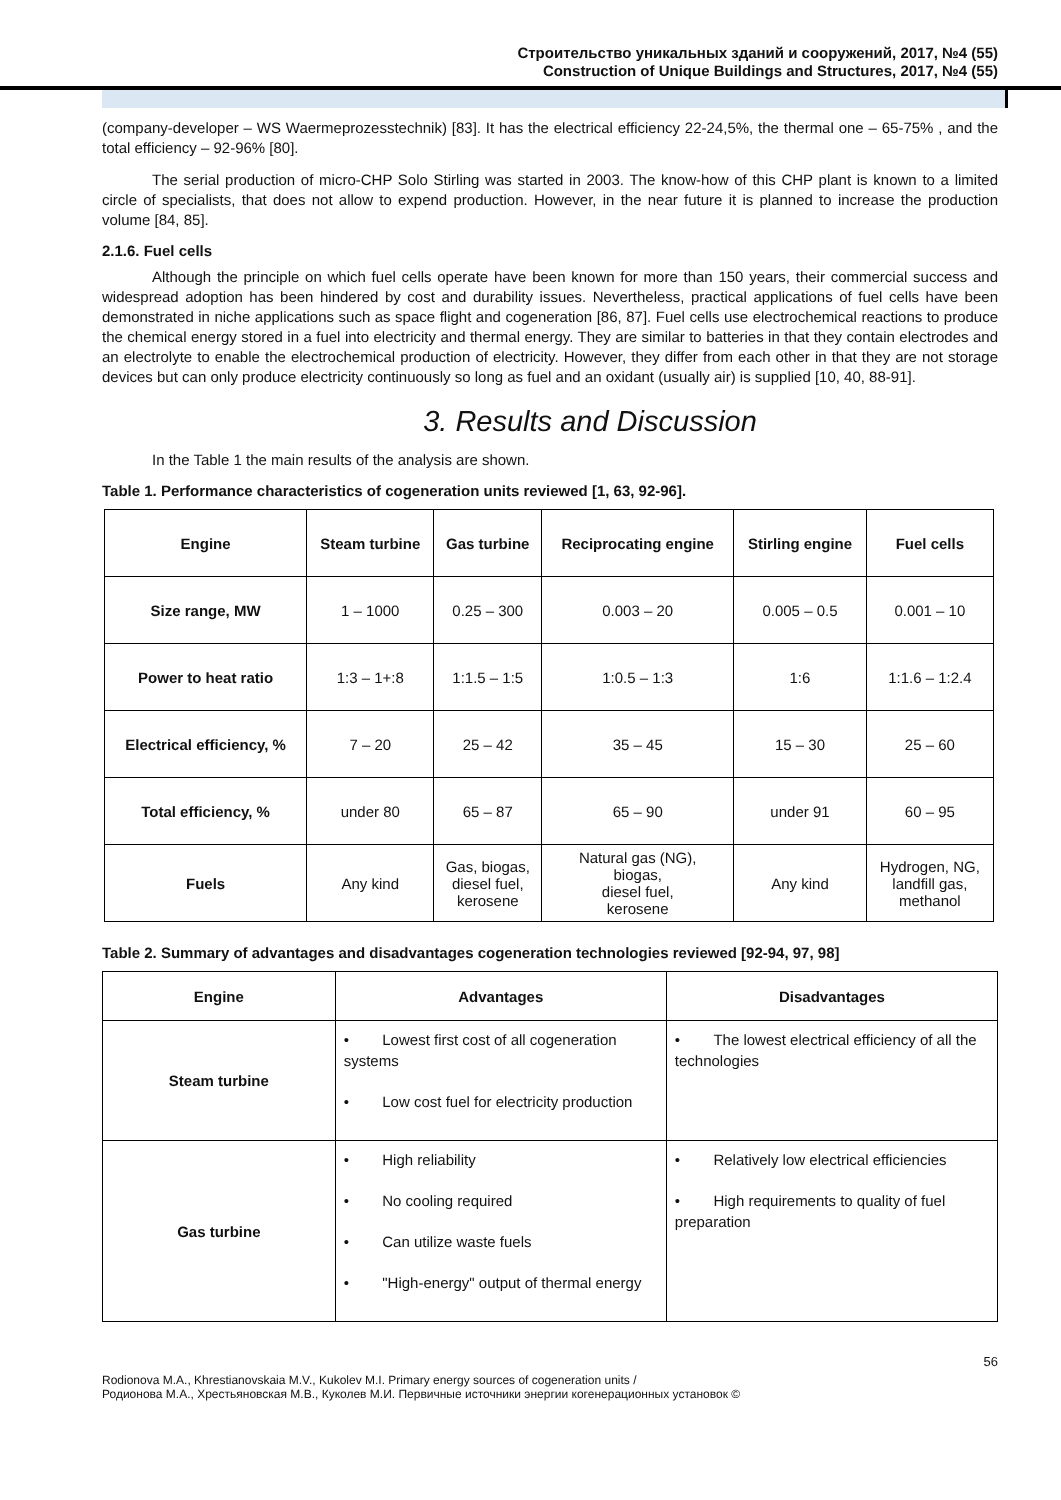Строительство уникальных зданий и сооружений, 2017, №4 (55)
Construction of Unique Buildings and Structures, 2017, №4 (55)
(company-developer – WS Waermeprozesstechnik) [83]. It has the electrical efficiency 22-24,5%, the thermal one – 65-75% , and the total efficiency – 92-96% [80].
The serial production of micro-CHP Solo Stirling was started in 2003. The know-how of this CHP plant is known to a limited circle of specialists, that does not allow to expend production. However, in the near future it is planned to increase the production volume [84, 85].
2.1.6. Fuel cells
Although the principle on which fuel cells operate have been known for more than 150 years, their commercial success and widespread adoption has been hindered by cost and durability issues. Nevertheless, practical applications of fuel cells have been demonstrated in niche applications such as space flight and cogeneration [86, 87]. Fuel cells use electrochemical reactions to produce the chemical energy stored in a fuel into electricity and thermal energy. They are similar to batteries in that they contain electrodes and an electrolyte to enable the electrochemical production of electricity. However, they differ from each other in that they are not storage devices but can only produce electricity continuously so long as fuel and an oxidant (usually air) is supplied [10, 40, 88-91].
3. Results and Discussion
In the Table 1 the main results of the analysis are shown.
Table 1. Performance characteristics of cogeneration units reviewed [1, 63, 92-96].
| Engine | Steam turbine | Gas turbine | Reciprocating engine | Stirling engine | Fuel cells |
| --- | --- | --- | --- | --- | --- |
| Size range, MW | 1 – 1000 | 0.25 – 300 | 0.003 – 20 | 0.005 – 0.5 | 0.001 – 10 |
| Power to heat ratio | 1:3 – 1+:8 | 1:1.5 – 1:5 | 1:0.5 – 1:3 | 1:6 | 1:1.6 – 1:2.4 |
| Electrical efficiency, % | 7 – 20 | 25 – 42 | 35 – 45 | 15 – 30 | 25 – 60 |
| Total efficiency, % | under 80 | 65 – 87 | 65 – 90 | under 91 | 60 – 95 |
| Fuels | Any kind | Gas, biogas, diesel fuel, kerosene | Natural gas (NG), biogas, diesel fuel, kerosene | Any kind | Hydrogen, NG, landfill gas, methanol |
Table 2. Summary of advantages and disadvantages cogeneration technologies reviewed [92-94, 97, 98]
| Engine | Advantages | Disadvantages |
| --- | --- | --- |
| Steam turbine | • Lowest first cost of all cogeneration systems • Low cost fuel for electricity production | • The lowest electrical efficiency of all the technologies |
| Gas turbine | • High reliability • No cooling required • Can utilize waste fuels • "High-energy" output of thermal energy | • Relatively low electrical efficiencies • High requirements to quality of fuel preparation |
56
Rodionova M.A., Khrestianovskaia M.V., Kukolev M.I. Primary energy sources of cogeneration units /
Родионова М.А., Хрестьяновская М.В., Куколев М.И. Первичные источники энергии когенерационных установок ©